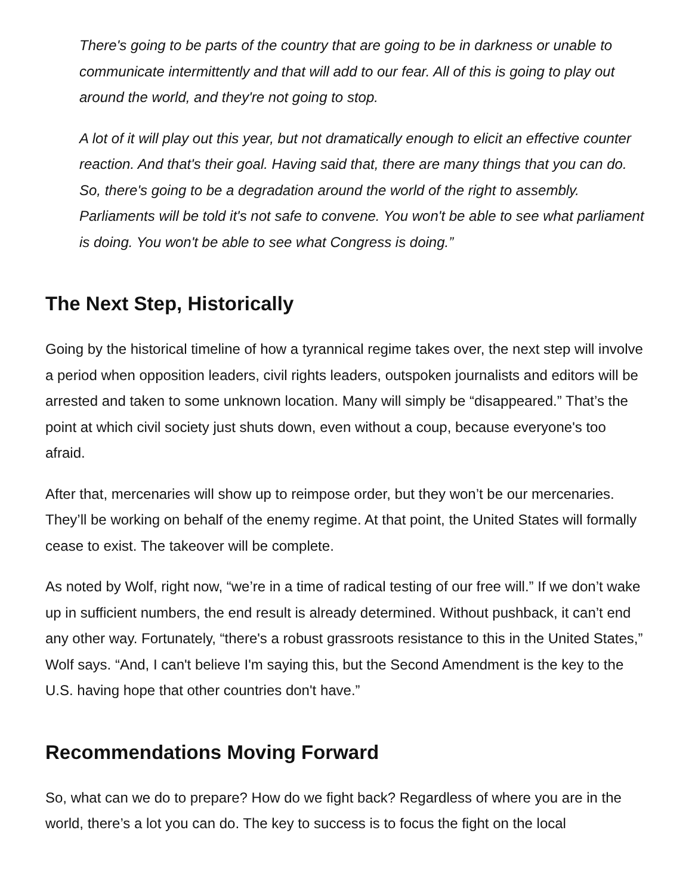There's going to be parts of the country that are going to be in darkness or unable to communicate intermittently and that will add to our fear. All of this is going to play out around the world, and they're not going to stop.
A lot of it will play out this year, but not dramatically enough to elicit an effective counter reaction. And that's their goal. Having said that, there are many things that you can do. So, there's going to be a degradation around the world of the right to assembly. Parliaments will be told it's not safe to convene. You won't be able to see what parliament is doing. You won't be able to see what Congress is doing.”
The Next Step, Historically
Going by the historical timeline of how a tyrannical regime takes over, the next step will involve a period when opposition leaders, civil rights leaders, outspoken journalists and editors will be arrested and taken to some unknown location. Many will simply be “disappeared.” That’s the point at which civil society just shuts down, even without a coup, because everyone's too afraid.
After that, mercenaries will show up to reimpose order, but they won’t be our mercenaries. They’ll be working on behalf of the enemy regime. At that point, the United States will formally cease to exist. The takeover will be complete.
As noted by Wolf, right now, “we’re in a time of radical testing of our free will.” If we don’t wake up in sufficient numbers, the end result is already determined. Without pushback, it can’t end any other way. Fortunately, “there's a robust grassroots resistance to this in the United States,” Wolf says. “And, I can't believe I'm saying this, but the Second Amendment is the key to the U.S. having hope that other countries don't have.”
Recommendations Moving Forward
So, what can we do to prepare? How do we fight back? Regardless of where you are in the world, there’s a lot you can do. The key to success is to focus the fight on the local